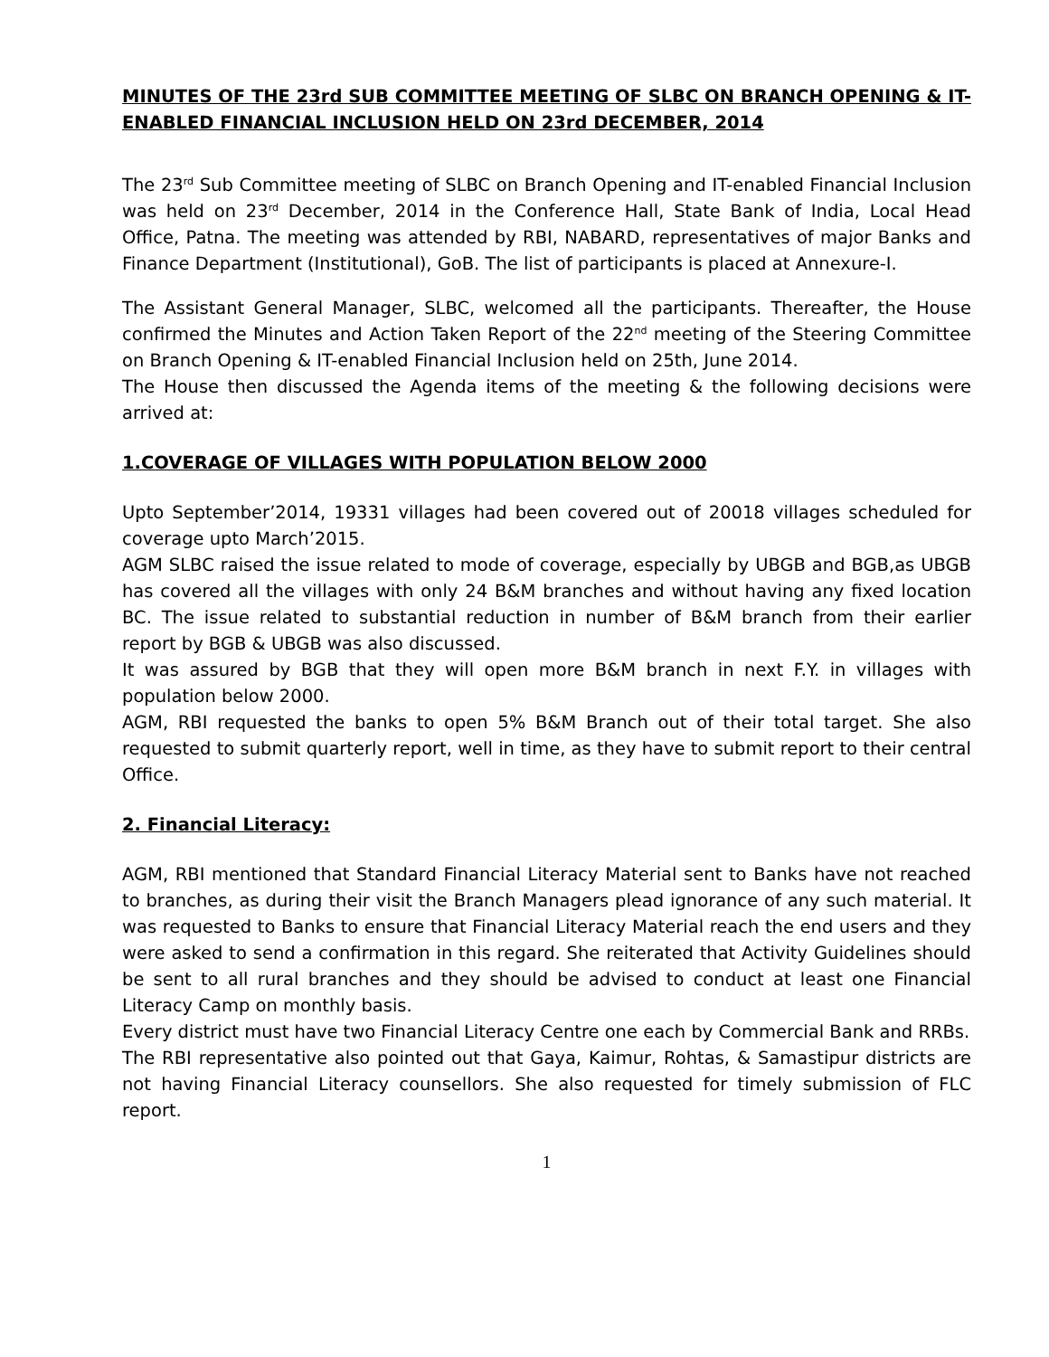MINUTES OF THE 23rd SUB COMMITTEE MEETING OF SLBC ON BRANCH OPENING & IT-ENABLED FINANCIAL INCLUSION HELD ON 23rd DECEMBER, 2014
The 23<sup>rd</sup> Sub Committee meeting of SLBC on Branch Opening and IT-enabled Financial Inclusion was held on 23<sup>rd</sup> December, 2014 in the Conference Hall, State Bank of India, Local Head Office, Patna. The meeting was attended by RBI, NABARD, representatives of major Banks and Finance Department (Institutional), GoB. The list of participants is placed at Annexure-I.
The Assistant General Manager, SLBC, welcomed all the participants. Thereafter, the House confirmed the Minutes and Action Taken Report of the 22<sup>nd</sup> meeting of the Steering Committee on Branch Opening & IT-enabled Financial Inclusion held on 25th, June 2014.
The House then discussed the Agenda items of the meeting & the following decisions were arrived at:
1.COVERAGE OF VILLAGES WITH POPULATION BELOW 2000
Upto September’2014, 19331 villages had been covered out of 20018 villages scheduled for coverage upto March’2015.
AGM SLBC raised the issue related to mode of coverage, especially by UBGB and BGB,as UBGB has covered all the villages with only 24 B&M branches and without having any fixed location BC. The issue related to substantial reduction in number of B&M branch from their earlier report by BGB & UBGB was also discussed.
It was assured by BGB that they will open more B&M branch in next F.Y. in villages with population below 2000.
AGM, RBI requested the banks to open 5% B&M Branch out of their total target. She also requested to submit quarterly report, well in time, as they have to submit report to their central Office.
2. Financial Literacy:
AGM, RBI mentioned that Standard Financial Literacy Material sent to Banks have not reached to branches, as during their visit the Branch Managers plead ignorance of any such material. It was requested to Banks to ensure that Financial Literacy Material reach the end users and they were asked to send a confirmation in this regard. She reiterated that Activity Guidelines should be sent to all rural branches and they should be advised to conduct at least one Financial Literacy Camp on monthly basis.
Every district must have two Financial Literacy Centre one each by Commercial Bank and RRBs.
The RBI representative also pointed out that Gaya, Kaimur, Rohtas, & Samastipur districts are not having Financial Literacy counsellors. She also requested for timely submission of FLC report.
1